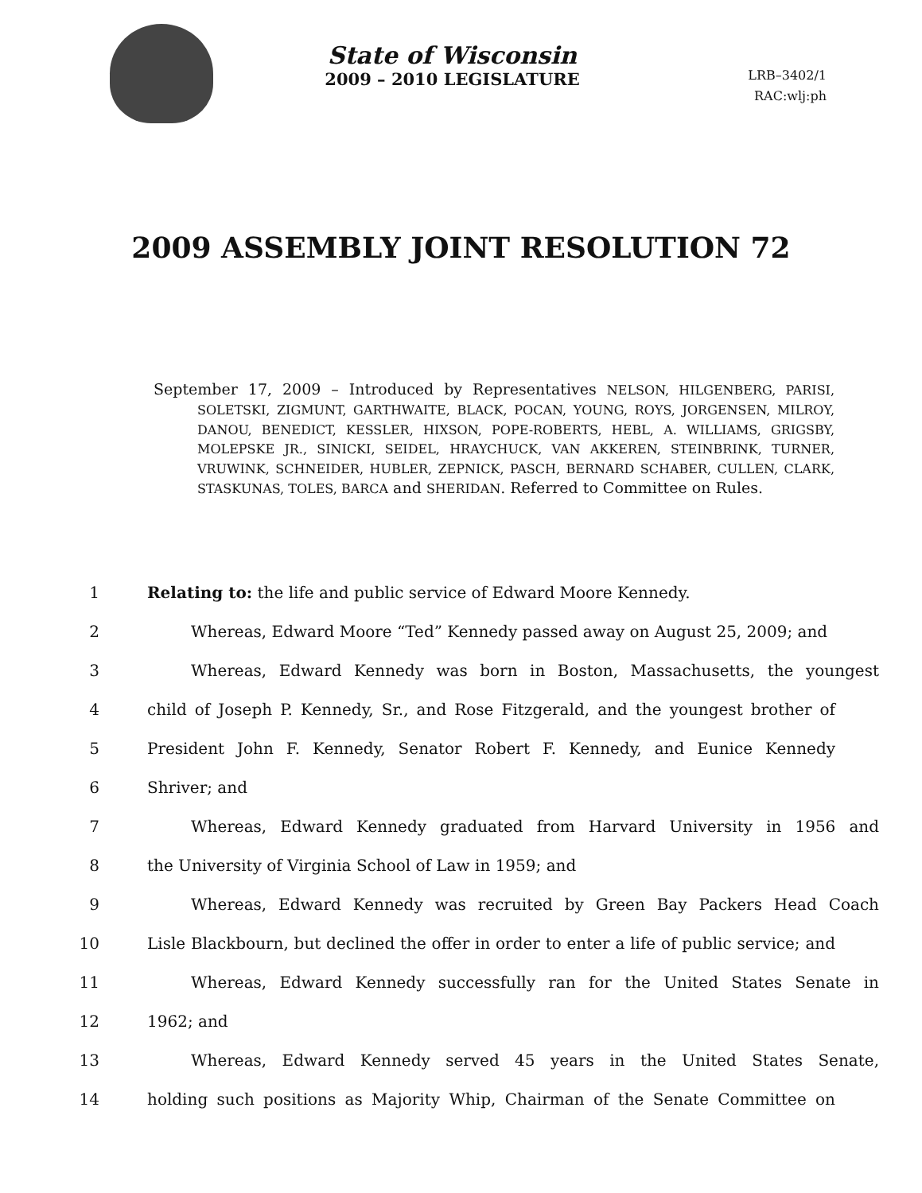State of Wisconsin
2009 – 2010 LEGISLATURE
LRB–3402/1
RAC:wlj:ph
2009 ASSEMBLY JOINT RESOLUTION 72
September 17, 2009 – Introduced by Representatives NELSON, HILGENBERG, PARISI, SOLETSKI, ZIGMUNT, GARTHWAITE, BLACK, POCAN, YOUNG, ROYS, JORGENSEN, MILROY, DANOU, BENEDICT, KESSLER, HIXSON, POPE-ROBERTS, HEBL, A. WILLIAMS, GRIGSBY, MOLEPSKE JR., SINICKI, SEIDEL, HRAYCHUCK, VAN AKKEREN, STEINBRINK, TURNER, VRUWINK, SCHNEIDER, HUBLER, ZEPNICK, PASCH, BERNARD SCHABER, CULLEN, CLARK, STASKUNAS, TOLES, BARCA and SHERIDAN. Referred to Committee on Rules.
1 Relating to: the life and public service of Edward Moore Kennedy.
2 Whereas, Edward Moore “Ted” Kennedy passed away on August 25, 2009; and
3 Whereas, Edward Kennedy was born in Boston, Massachusetts, the youngest
4 child of Joseph P. Kennedy, Sr., and Rose Fitzgerald, and the youngest brother of
5 President John F. Kennedy, Senator Robert F. Kennedy, and Eunice Kennedy
6 Shriver; and
7 Whereas, Edward Kennedy graduated from Harvard University in 1956 and
8 the University of Virginia School of Law in 1959; and
9 Whereas, Edward Kennedy was recruited by Green Bay Packers Head Coach
10 Lisle Blackbourn, but declined the offer in order to enter a life of public service; and
11 Whereas, Edward Kennedy successfully ran for the United States Senate in
12 1962; and
13 Whereas, Edward Kennedy served 45 years in the United States Senate,
14 holding such positions as Majority Whip, Chairman of the Senate Committee on